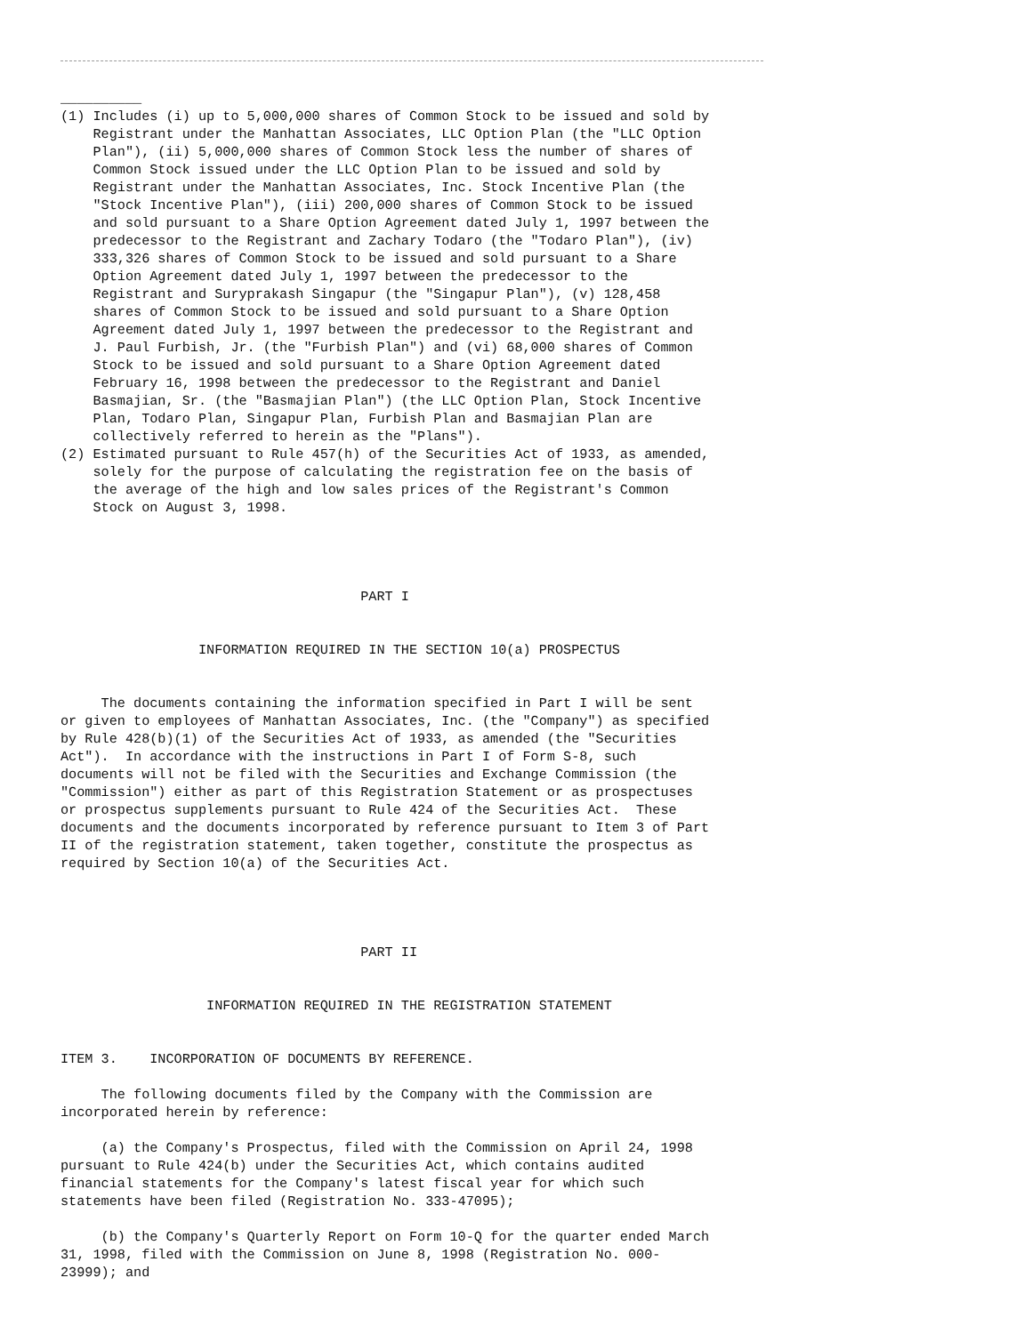__________
(1) Includes (i) up to 5,000,000 shares of Common Stock to be issued and sold by
    Registrant under the Manhattan Associates, LLC Option Plan (the "LLC Option
    Plan"), (ii) 5,000,000 shares of Common Stock less the number of shares of
    Common Stock issued under the LLC Option Plan to be issued and sold by
    Registrant under the Manhattan Associates, Inc. Stock Incentive Plan (the
    "Stock Incentive Plan"), (iii) 200,000 shares of Common Stock to be issued
    and sold pursuant to a Share Option Agreement dated July 1, 1997 between the
    predecessor to the Registrant and Zachary Todaro (the "Todaro Plan"), (iv)
    333,326 shares of Common Stock to be issued and sold pursuant to a Share
    Option Agreement dated July 1, 1997 between the predecessor to the
    Registrant and Suryprakash Singapur (the "Singapur Plan"), (v) 128,458
    shares of Common Stock to be issued and sold pursuant to a Share Option
    Agreement dated July 1, 1997 between the predecessor to the Registrant and
    J. Paul Furbish, Jr. (the "Furbish Plan") and (vi) 68,000 shares of Common
    Stock to be issued and sold pursuant to a Share Option Agreement dated
    February 16, 1998 between the predecessor to the Registrant and Daniel
    Basmajian, Sr. (the "Basmajian Plan") (the LLC Option Plan, Stock Incentive
    Plan, Todaro Plan, Singapur Plan, Furbish Plan and Basmajian Plan are
    collectively referred to herein as the "Plans").
(2) Estimated pursuant to Rule 457(h) of the Securities Act of 1933, as amended,
    solely for the purpose of calculating the registration fee on the basis of
    the average of the high and low sales prices of the Registrant's Common
    Stock on August 3, 1998.




                                     PART I


                 INFORMATION REQUIRED IN THE SECTION 10(a) PROSPECTUS


     The documents containing the information specified in Part I will be sent
or given to employees of Manhattan Associates, Inc. (the "Company") as specified
by Rule 428(b)(1) of the Securities Act of 1933, as amended (the "Securities
Act").  In accordance with the instructions in Part I of Form S-8, such
documents will not be filed with the Securities and Exchange Commission (the
"Commission") either as part of this Registration Statement or as prospectuses
or prospectus supplements pursuant to Rule 424 of the Securities Act.  These
documents and the documents incorporated by reference pursuant to Item 3 of Part
II of the registration statement, taken together, constitute the prospectus as
required by Section 10(a) of the Securities Act.




                                     PART II


                  INFORMATION REQUIRED IN THE REGISTRATION STATEMENT


ITEM 3.    INCORPORATION OF DOCUMENTS BY REFERENCE.

     The following documents filed by the Company with the Commission are
incorporated herein by reference:

     (a) the Company's Prospectus, filed with the Commission on April 24, 1998
pursuant to Rule 424(b) under the Securities Act, which contains audited
financial statements for the Company's latest fiscal year for which such
statements have been filed (Registration No. 333-47095);

     (b) the Company's Quarterly Report on Form 10-Q for the quarter ended March
31, 1998, filed with the Commission on June 8, 1998 (Registration No. 000-
23999); and